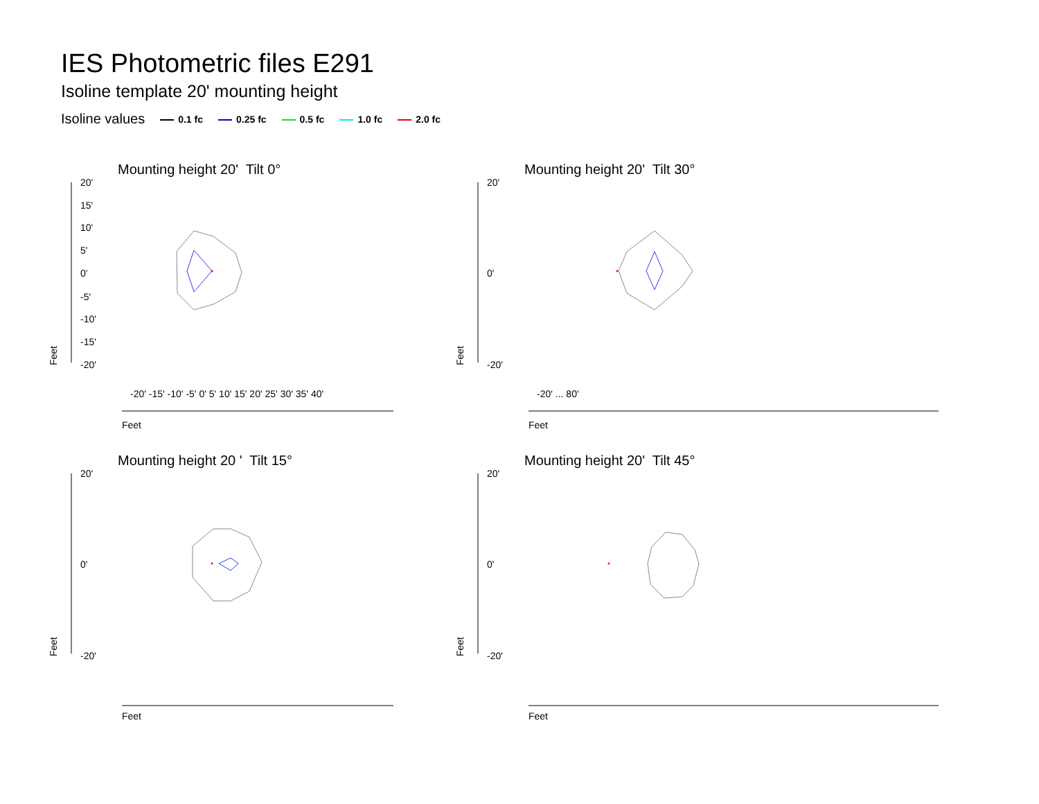IES Photometric files E291
Isoline template 20' mounting height
Isoline values 0.1 fc 0.25 fc 0.5 fc 1.0 fc 2.0 fc
Mounting height 20' Tilt 0°
20'
15'
10'
5'
0'
-5'
-10'
-15'
-20'
Feet
Feet
-20' -15' -10' -5' 0' 5' 10' 15' 20' 25' 30' 35' 40'
Mounting height 20' Tilt 30°
20'
0'
-20'
Feet
Feet
-20' ... 80'
Mounting height 20 ' Tilt 15°
20'
0'
-20'
Feet
Feet
Mounting height 20' Tilt 45°
20'
0'
-20'
Feet
Feet